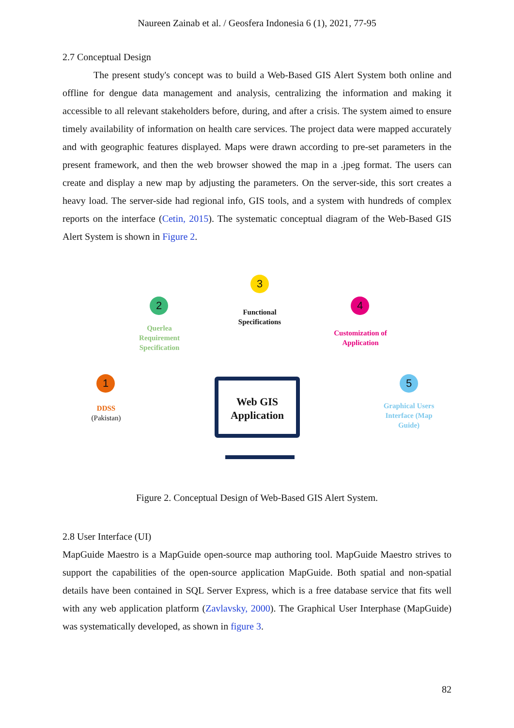Naureen Zainab et al. / Geosfera Indonesia 6 (1), 2021, 77-95
2.7 Conceptual Design
The present study's concept was to build a Web-Based GIS Alert System both online and offline for dengue data management and analysis, centralizing the information and making it accessible to all relevant stakeholders before, during, and after a crisis. The system aimed to ensure timely availability of information on health care services. The project data were mapped accurately and with geographic features displayed. Maps were drawn according to pre-set parameters in the present framework, and then the web browser showed the map in a .jpeg format. The users can create and display a new map by adjusting the parameters. On the server-side, this sort creates a heavy load. The server-side had regional info, GIS tools, and a system with hundreds of complex reports on the interface (Cetin, 2015). The systematic conceptual diagram of the Web-Based GIS Alert System is shown in Figure 2.
1
DDSS
(Pakistan)
2
Querlea Requirement Specification
3
Functional Specifications
4
Customization of Application
5
Graphical Users Interface (Map Guide)
Web GIS Application
Figure 2. Conceptual Design of Web-Based GIS Alert System.
2.8 User Interface (UI)
MapGuide Maestro is a MapGuide open-source map authoring tool. MapGuide Maestro strives to support the capabilities of the open-source application MapGuide. Both spatial and non-spatial details have been contained in SQL Server Express, which is a free database service that fits well with any web application platform (Zavlavsky, 2000). The Graphical User Interphase (MapGuide) was systematically developed, as shown in figure 3.
82